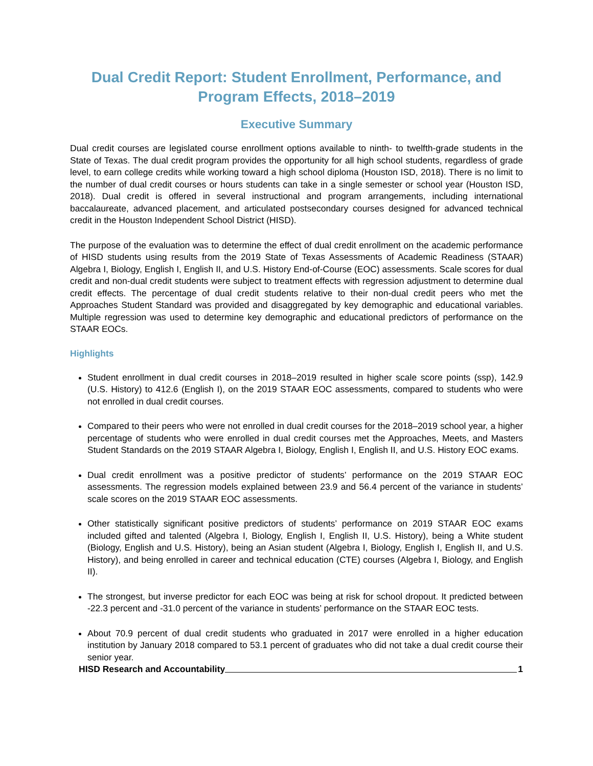Dual Credit Report: Student Enrollment, Performance, and Program Effects, 2018–2019
Executive Summary
Dual credit courses are legislated course enrollment options available to ninth- to twelfth-grade students in the State of Texas. The dual credit program provides the opportunity for all high school students, regardless of grade level, to earn college credits while working toward a high school diploma (Houston ISD, 2018). There is no limit to the number of dual credit courses or hours students can take in a single semester or school year (Houston ISD, 2018). Dual credit is offered in several instructional and program arrangements, including international baccalaureate, advanced placement, and articulated postsecondary courses designed for advanced technical credit in the Houston Independent School District (HISD).
The purpose of the evaluation was to determine the effect of dual credit enrollment on the academic performance of HISD students using results from the 2019 State of Texas Assessments of Academic Readiness (STAAR) Algebra I, Biology, English I, English II, and U.S. History End-of-Course (EOC) assessments. Scale scores for dual credit and non-dual credit students were subject to treatment effects with regression adjustment to determine dual credit effects. The percentage of dual credit students relative to their non-dual credit peers who met the Approaches Student Standard was provided and disaggregated by key demographic and educational variables. Multiple regression was used to determine key demographic and educational predictors of performance on the STAAR EOCs.
Highlights
Student enrollment in dual credit courses in 2018–2019 resulted in higher scale score points (ssp), 142.9 (U.S. History) to 412.6 (English I), on the 2019 STAAR EOC assessments, compared to students who were not enrolled in dual credit courses.
Compared to their peers who were not enrolled in dual credit courses for the 2018–2019 school year, a higher percentage of students who were enrolled in dual credit courses met the Approaches, Meets, and Masters Student Standards on the 2019 STAAR Algebra I, Biology, English I, English II, and U.S. History EOC exams.
Dual credit enrollment was a positive predictor of students’ performance on the 2019 STAAR EOC assessments. The regression models explained between 23.9 and 56.4 percent of the variance in students’ scale scores on the 2019 STAAR EOC assessments.
Other statistically significant positive predictors of students’ performance on 2019 STAAR EOC exams included gifted and talented (Algebra I, Biology, English I, English II, U.S. History), being a White student (Biology, English and U.S. History), being an Asian student (Algebra I, Biology, English I, English II, and U.S. History), and being enrolled in career and technical education (CTE) courses (Algebra I, Biology, and English II).
The strongest, but inverse predictor for each EOC was being at risk for school dropout. It predicted between -22.3 percent and -31.0 percent of the variance in students’ performance on the STAAR EOC tests.
About 70.9 percent of dual credit students who graduated in 2017 were enrolled in a higher education institution by January 2018 compared to 53.1 percent of graduates who did not take a dual credit course their senior year.
HISD Research and Accountability 1